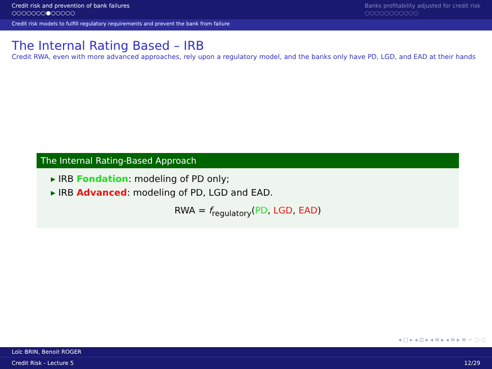Credit risk and prevention of bank failures
○○○○○○○●○○○○○
Banks profitability adjusted for credit risk
○○○○○○○○○○○
Credit risk models to fulfill regulatory requirements and prevent the bank from failure
The Internal Rating Based – IRB
Credit RWA, even with more advanced approaches, rely upon a regulatory model, and the banks only have PD, LGD, and EAD at their hands
The Internal Rating-Based Approach
▸ IRB Fondation: modeling of PD only;
▸ IRB Advanced: modeling of PD, LGD and EAD.
RWA = f<sub>regulatory</sub>(PD, LGD, EAD)
◂ □ ▸ ◂ ⊡ ▸ ◂ ≡ ▸ ◂ ≡ ▸ ≡ ∽ ◌ ◌
Loïc BRIN, Benoit ROGER
Credit Risk - Lecture 5 12/29